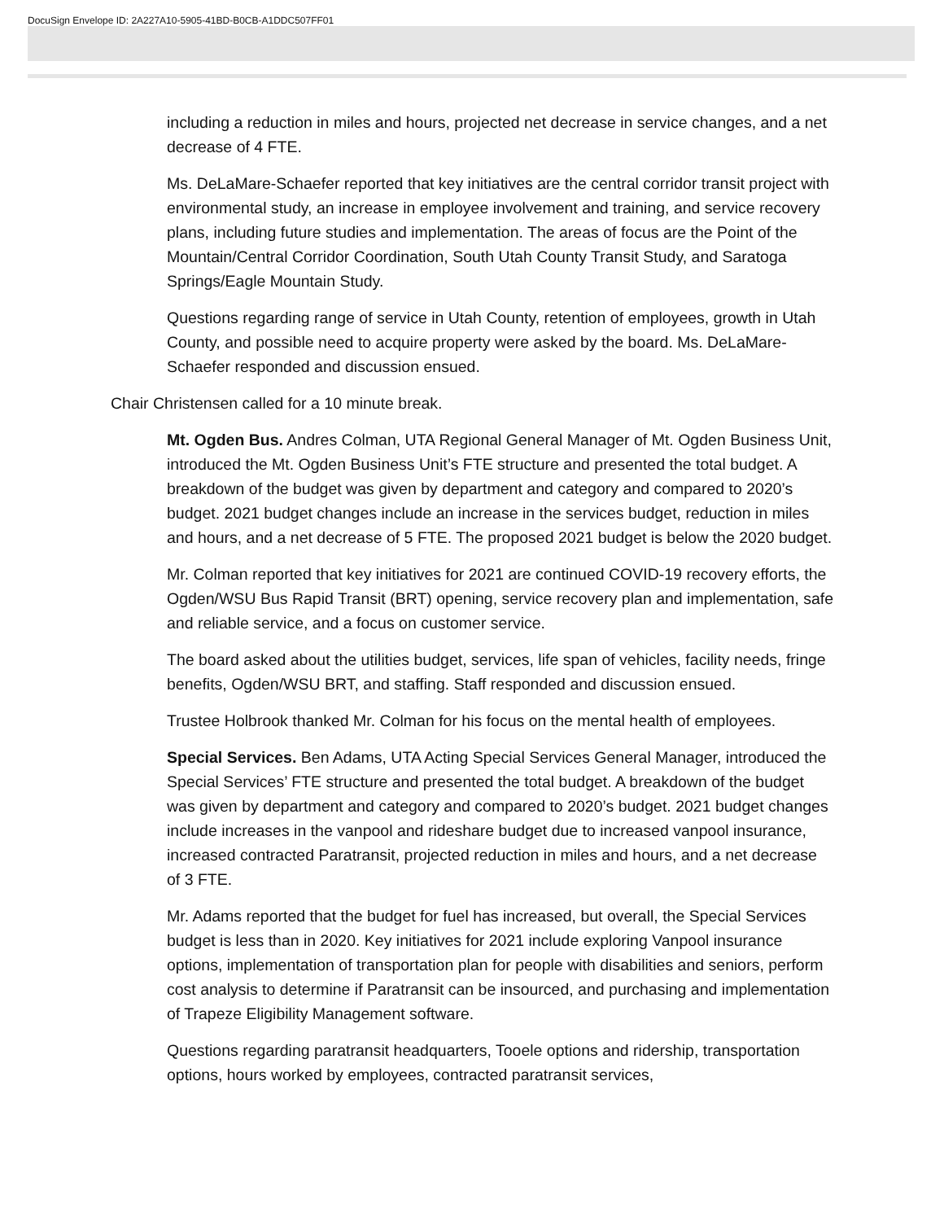DocuSign Envelope ID: 2A227A10-5905-41BD-B0CB-A1DDC507FF01
including a reduction in miles and hours, projected net decrease in service changes, and a net decrease of 4 FTE.
Ms. DeLaMare-Schaefer reported that key initiatives are the central corridor transit project with environmental study, an increase in employee involvement and training, and service recovery plans, including future studies and implementation. The areas of focus are the Point of the Mountain/Central Corridor Coordination, South Utah County Transit Study, and Saratoga Springs/Eagle Mountain Study.
Questions regarding range of service in Utah County, retention of employees, growth in Utah County, and possible need to acquire property were asked by the board. Ms. DeLaMare-Schaefer responded and discussion ensued.
Chair Christensen called for a 10 minute break.
Mt. Ogden Bus. Andres Colman, UTA Regional General Manager of Mt. Ogden Business Unit, introduced the Mt. Ogden Business Unit’s FTE structure and presented the total budget. A breakdown of the budget was given by department and category and compared to 2020’s budget. 2021 budget changes include an increase in the services budget, reduction in miles and hours, and a net decrease of 5 FTE. The proposed 2021 budget is below the 2020 budget.
Mr. Colman reported that key initiatives for 2021 are continued COVID-19 recovery efforts, the Ogden/WSU Bus Rapid Transit (BRT) opening, service recovery plan and implementation, safe and reliable service, and a focus on customer service.
The board asked about the utilities budget, services, life span of vehicles, facility needs, fringe benefits, Ogden/WSU BRT, and staffing. Staff responded and discussion ensued.
Trustee Holbrook thanked Mr. Colman for his focus on the mental health of employees.
Special Services. Ben Adams, UTA Acting Special Services General Manager, introduced the Special Services’ FTE structure and presented the total budget. A breakdown of the budget was given by department and category and compared to 2020’s budget. 2021 budget changes include increases in the vanpool and rideshare budget due to increased vanpool insurance, increased contracted Paratransit, projected reduction in miles and hours, and a net decrease of 3 FTE.
Mr. Adams reported that the budget for fuel has increased, but overall, the Special Services budget is less than in 2020. Key initiatives for 2021 include exploring Vanpool insurance options, implementation of transportation plan for people with disabilities and seniors, perform cost analysis to determine if Paratransit can be insourced, and purchasing and implementation of Trapeze Eligibility Management software.
Questions regarding paratransit headquarters, Tooele options and ridership, transportation options, hours worked by employees, contracted paratransit services,